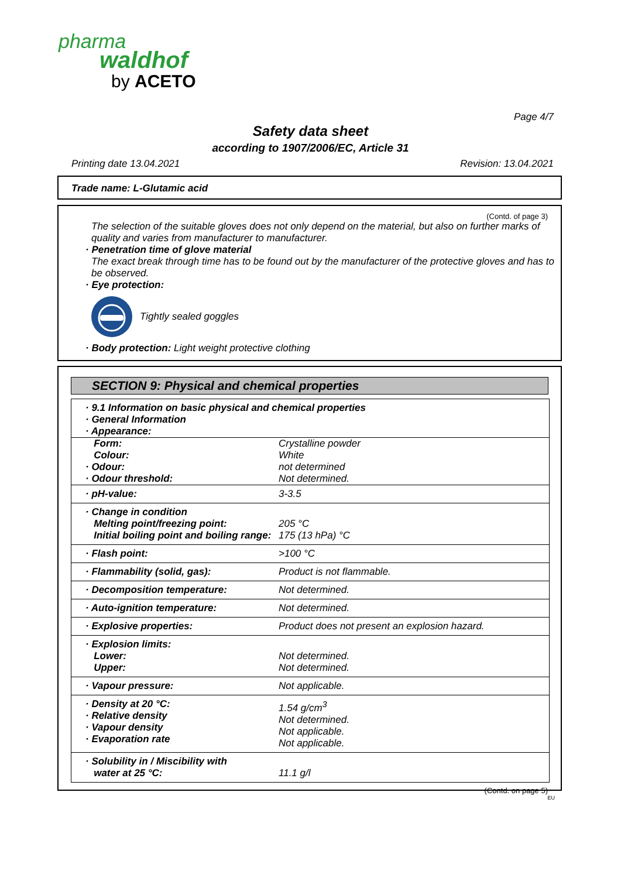pharma
waldhof
by ACETO
Page 4/7
Safety data sheet
according to 1907/2006/EC, Article 31
Printing date 13.04.2021 Revision: 13.04.2021
Trade name: L-Glutamic acid
(Contd. of page 3)
The selection of the suitable gloves does not only depend on the material, but also on further marks of quality and varies from manufacturer to manufacturer.
· Penetration time of glove material
The exact break through time has to be found out by the manufacturer of the protective gloves and has to be observed.
· Eye protection:
Tightly sealed goggles
· Body protection: Light weight protective clothing
SECTION 9: Physical and chemical properties
| · 9.1 Information on basic physical and chemical properties · General Information · Appearance: | |
| Form: Colour: · Odour: · Odour threshold: | Crystalline powder White not determined Not determined. |
| · pH-value: | 3-3.5 |
| · Change in condition Melting point/freezing point: Initial boiling point and boiling range: | 205 °C 175 (13 hPa) °C |
| · Flash point: | >100 °C |
| · Flammability (solid, gas): | Product is not flammable. |
| · Decomposition temperature: | Not determined. |
| · Auto-ignition temperature: | Not determined. |
| · Explosive properties: | Product does not present an explosion hazard. |
| · Explosion limits: Lower: Upper: | Not determined. Not determined. |
| · Vapour pressure: | Not applicable. |
| · Density at 20 °C: · Relative density · Vapour density · Evaporation rate | 1.54 g/cm<sup>3</sup> Not determined. Not applicable. Not applicable. |
| · Solubility in / Miscibility with water at 25 °C: | 11.1 g/l |
(Contd. on page 5)
EU